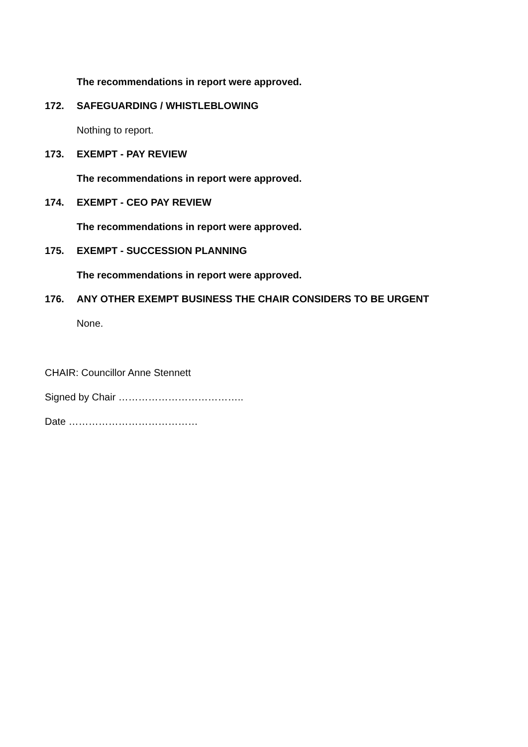The recommendations in report were approved.
172. SAFEGUARDING / WHISTLEBLOWING
Nothing to report.
173. EXEMPT - PAY REVIEW
The recommendations in report were approved.
174. EXEMPT - CEO PAY REVIEW
The recommendations in report were approved.
175. EXEMPT - SUCCESSION PLANNING
The recommendations in report were approved.
176. ANY OTHER EXEMPT BUSINESS THE CHAIR CONSIDERS TO BE URGENT
None.
CHAIR: Councillor Anne Stennett
Signed by Chair ………………………………..
Date …………………………………